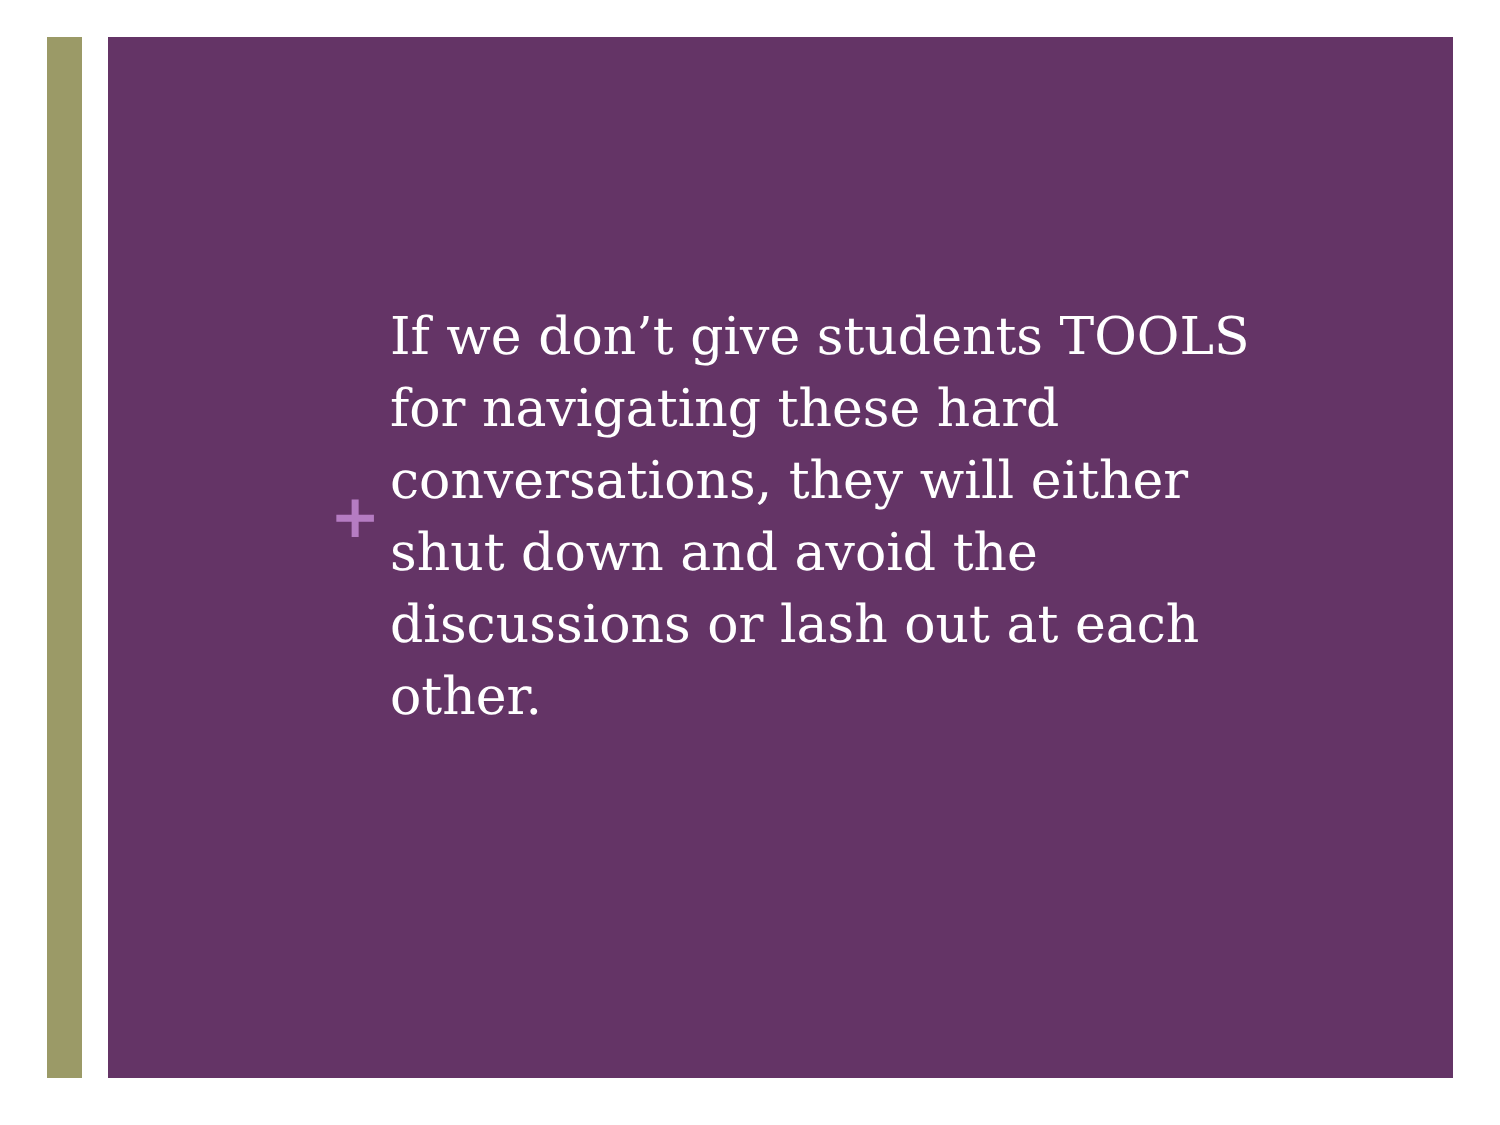+
If we don’t give students TOOLS for navigating these hard conversations, they will either shut down and avoid the discussions or lash out at each other.